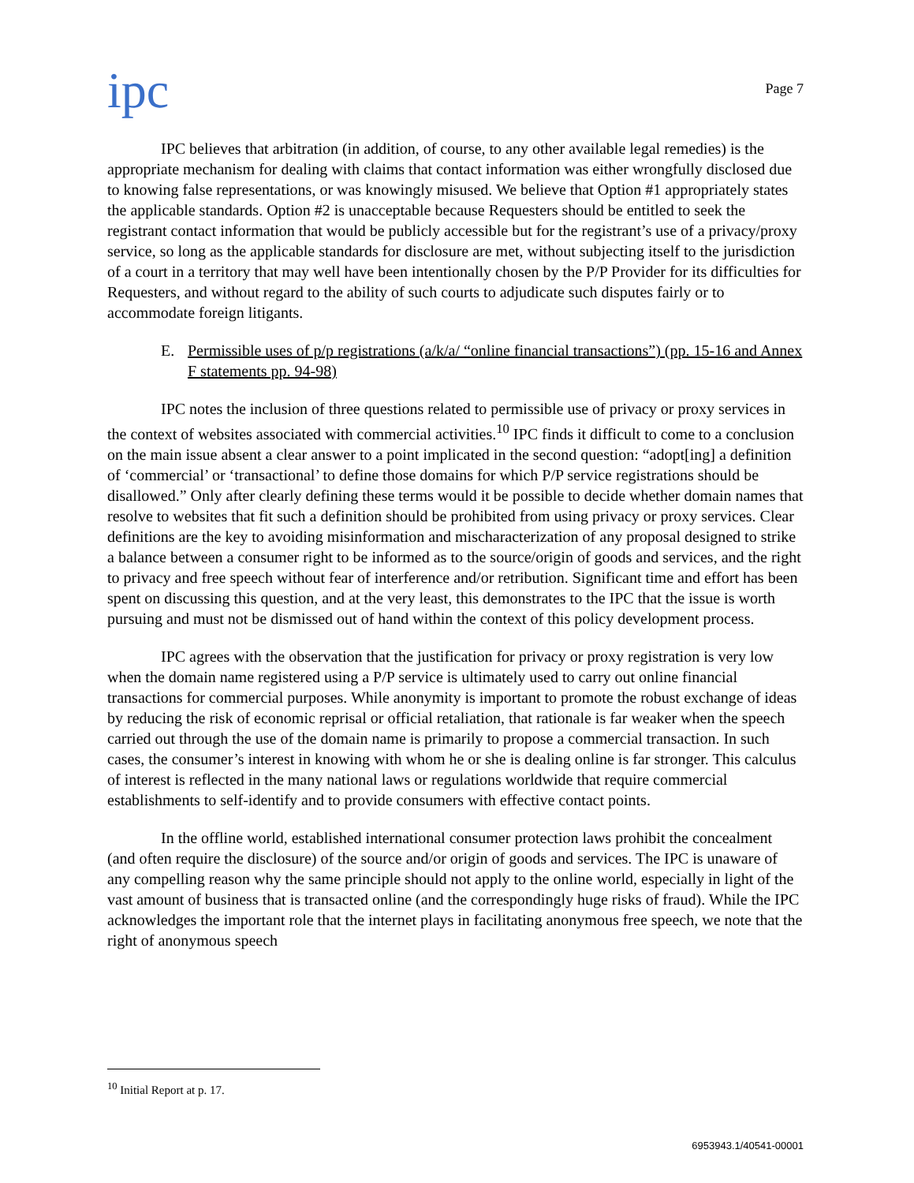ipc
Page 7
IPC believes that arbitration (in addition, of course, to any other available legal remedies) is the appropriate mechanism for dealing with claims that contact information was either wrongfully disclosed due to knowing false representations, or was knowingly misused. We believe that Option #1 appropriately states the applicable standards. Option #2 is unacceptable because Requesters should be entitled to seek the registrant contact information that would be publicly accessible but for the registrant’s use of a privacy/proxy service, so long as the applicable standards for disclosure are met, without subjecting itself to the jurisdiction of a court in a territory that may well have been intentionally chosen by the P/P Provider for its difficulties for Requesters, and without regard to the ability of such courts to adjudicate such disputes fairly or to accommodate foreign litigants.
E. Permissible uses of p/p registrations (a/k/a/ “online financial transactions”) (pp. 15-16 and Annex F statements pp. 94-98)
IPC notes the inclusion of three questions related to permissible use of privacy or proxy services in the context of websites associated with commercial activities.<sup>10</sup> IPC finds it difficult to come to a conclusion on the main issue absent a clear answer to a point implicated in the second question: “adopt[ing] a definition of ‘commercial’ or ‘transactional’ to define those domains for which P/P service registrations should be disallowed.” Only after clearly defining these terms would it be possible to decide whether domain names that resolve to websites that fit such a definition should be prohibited from using privacy or proxy services. Clear definitions are the key to avoiding misinformation and mischaracterization of any proposal designed to strike a balance between a consumer right to be informed as to the source/origin of goods and services, and the right to privacy and free speech without fear of interference and/or retribution. Significant time and effort has been spent on discussing this question, and at the very least, this demonstrates to the IPC that the issue is worth pursuing and must not be dismissed out of hand within the context of this policy development process.
IPC agrees with the observation that the justification for privacy or proxy registration is very low when the domain name registered using a P/P service is ultimately used to carry out online financial transactions for commercial purposes. While anonymity is important to promote the robust exchange of ideas by reducing the risk of economic reprisal or official retaliation, that rationale is far weaker when the speech carried out through the use of the domain name is primarily to propose a commercial transaction. In such cases, the consumer’s interest in knowing with whom he or she is dealing online is far stronger. This calculus of interest is reflected in the many national laws or regulations worldwide that require commercial establishments to self-identify and to provide consumers with effective contact points.
In the offline world, established international consumer protection laws prohibit the concealment (and often require the disclosure) of the source and/or origin of goods and services. The IPC is unaware of any compelling reason why the same principle should not apply to the online world, especially in light of the vast amount of business that is transacted online (and the correspondingly huge risks of fraud). While the IPC acknowledges the important role that the internet plays in facilitating anonymous free speech, we note that the right of anonymous speech
<sup>10</sup> Initial Report at p. 17.
6953943.1/40541-00001